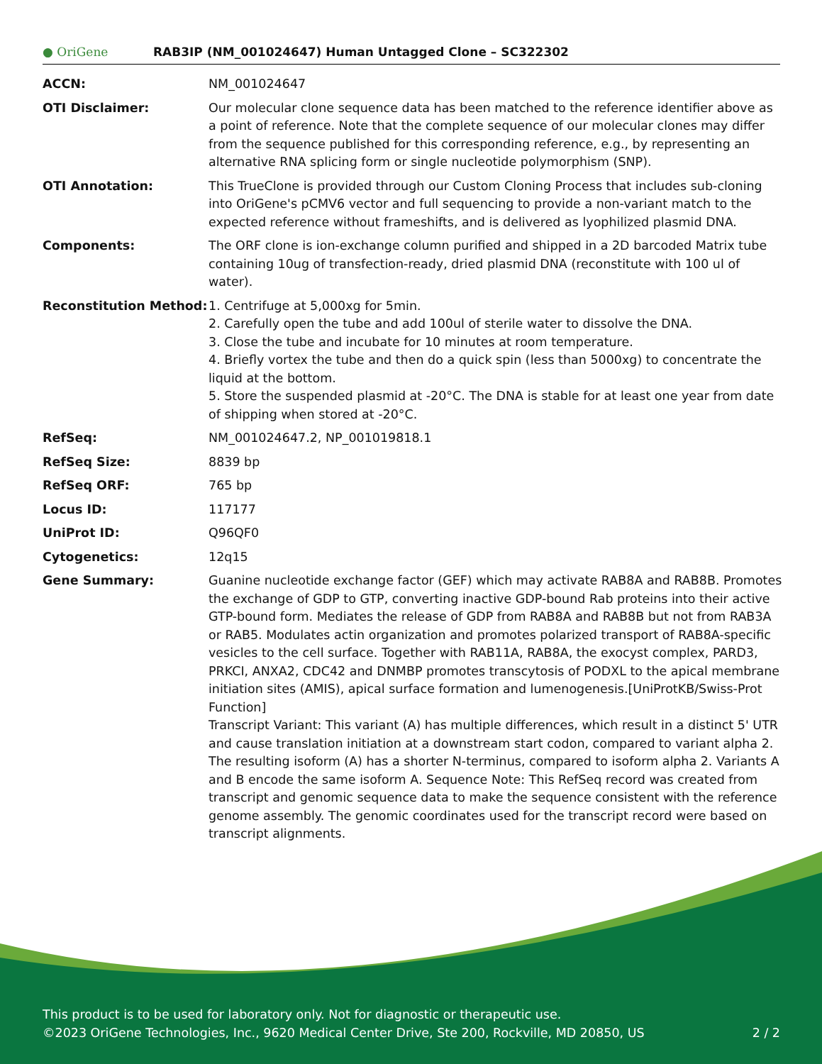● OriGene
RAB3IP (NM_001024647) Human Untagged Clone – SC322302
| ACCN: | NM_001024647 |
| OTI Disclaimer: | Our molecular clone sequence data has been matched to the reference identifier above as a point of reference. Note that the complete sequence of our molecular clones may differ from the sequence published for this corresponding reference, e.g., by representing an alternative RNA splicing form or single nucleotide polymorphism (SNP). |
| OTI Annotation: | This TrueClone is provided through our Custom Cloning Process that includes sub-cloning into OriGene's pCMV6 vector and full sequencing to provide a non-variant match to the expected reference without frameshifts, and is delivered as lyophilized plasmid DNA. |
| Components: | The ORF clone is ion-exchange column purified and shipped in a 2D barcoded Matrix tube containing 10ug of transfection-ready, dried plasmid DNA (reconstitute with 100 ul of water). |
| Reconstitution Method: | 1. Centrifuge at 5,000xg for 5min. 2. Carefully open the tube and add 100ul of sterile water to dissolve the DNA. 3. Close the tube and incubate for 10 minutes at room temperature. 4. Briefly vortex the tube and then do a quick spin (less than 5000xg) to concentrate the liquid at the bottom. 5. Store the suspended plasmid at -20°C. The DNA is stable for at least one year from date of shipping when stored at -20°C. |
| RefSeq: | NM_001024647.2 , NP_001019818.1 |
| RefSeq Size: | 8839 bp |
| RefSeq ORF: | 765 bp |
| Locus ID: | 117177 |
| UniProt ID: | Q96QF0 |
| Cytogenetics: | 12q15 |
| Gene Summary: | Guanine nucleotide exchange factor (GEF) which may activate RAB8A and RAB8B. Promotes the exchange of GDP to GTP, converting inactive GDP-bound Rab proteins into their active GTP-bound form. Mediates the release of GDP from RAB8A and RAB8B but not from RAB3A or RAB5. Modulates actin organization and promotes polarized transport of RAB8A-specific vesicles to the cell surface. Together with RAB11A, RAB8A, the exocyst complex, PARD3, PRKCI, ANXA2, CDC42 and DNMBP promotes transcytosis of PODXL to the apical membrane initiation sites (AMIS), apical surface formation and lumenogenesis.[UniProtKB/Swiss-Prot Function] Transcript Variant: This variant (A) has multiple differences, which result in a distinct 5' UTR and cause translation initiation at a downstream start codon, compared to variant alpha 2. The resulting isoform (A) has a shorter N-terminus, compared to isoform alpha 2. Variants A and B encode the same isoform A. Sequence Note: This RefSeq record was created from transcript and genomic sequence data to make the sequence consistent with the reference genome assembly. The genomic coordinates used for the transcript record were based on transcript alignments. |
This product is to be used for laboratory only. Not for diagnostic or therapeutic use.
©2023 OriGene Technologies, Inc., 9620 Medical Center Drive, Ste 200, Rockville, MD 20850, US 2 / 2